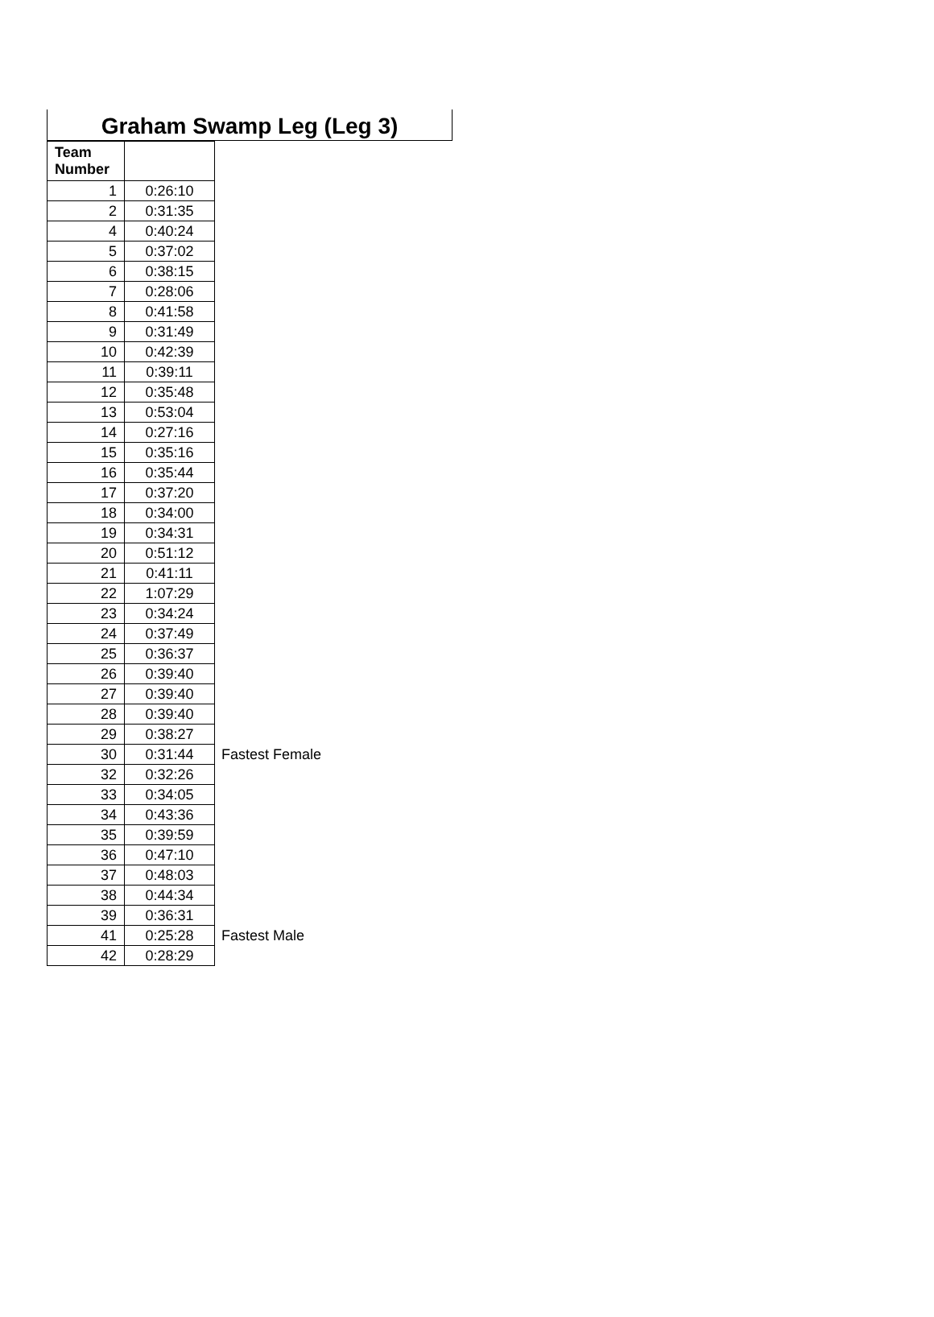Graham Swamp Leg (Leg 3)
| Team Number | | |
| 1 | 0:26:10 | |
| 2 | 0:31:35 | |
| 4 | 0:40:24 | |
| 5 | 0:37:02 | |
| 6 | 0:38:15 | |
| 7 | 0:28:06 | |
| 8 | 0:41:58 | |
| 9 | 0:31:49 | |
| 10 | 0:42:39 | |
| 11 | 0:39:11 | |
| 12 | 0:35:48 | |
| 13 | 0:53:04 | |
| 14 | 0:27:16 | |
| 15 | 0:35:16 | |
| 16 | 0:35:44 | |
| 17 | 0:37:20 | |
| 18 | 0:34:00 | |
| 19 | 0:34:31 | |
| 20 | 0:51:12 | |
| 21 | 0:41:11 | |
| 22 | 1:07:29 | |
| 23 | 0:34:24 | |
| 24 | 0:37:49 | |
| 25 | 0:36:37 | |
| 26 | 0:39:40 | |
| 27 | 0:39:40 | |
| 28 | 0:39:40 | |
| 29 | 0:38:27 | |
| 30 | 0:31:44 | Fastest Female |
| 32 | 0:32:26 | |
| 33 | 0:34:05 | |
| 34 | 0:43:36 | |
| 35 | 0:39:59 | |
| 36 | 0:47:10 | |
| 37 | 0:48:03 | |
| 38 | 0:44:34 | |
| 39 | 0:36:31 | |
| 41 | 0:25:28 | Fastest Male |
| 42 | 0:28:29 | |